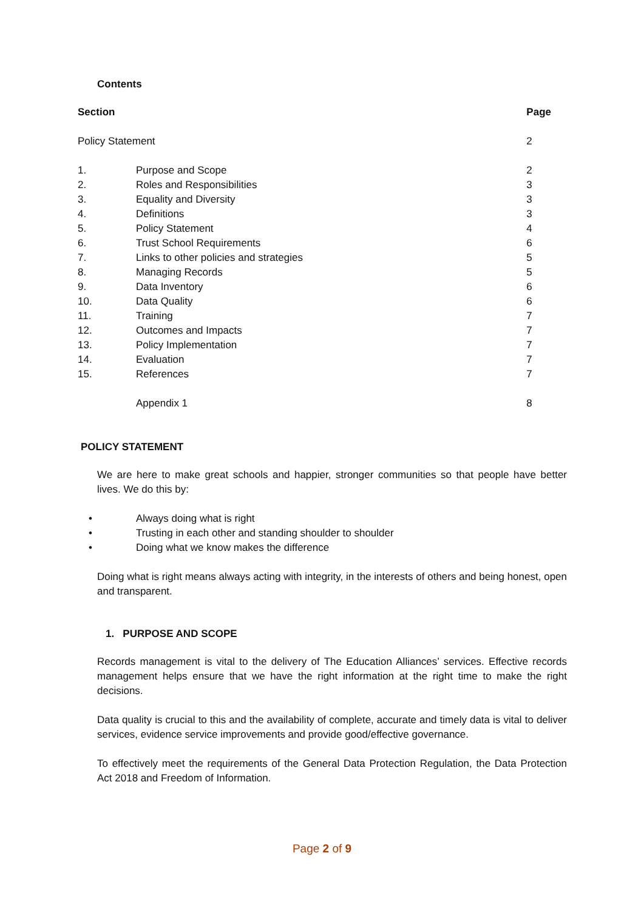Contents
| Section | | Page |
| --- | --- | --- |
| Policy Statement | | 2 |
| 1. | Purpose and Scope | 2 |
| 2. | Roles and Responsibilities | 3 |
| 3. | Equality and Diversity | 3 |
| 4. | Definitions | 3 |
| 5. | Policy Statement | 4 |
| 6. | Trust School Requirements | 6 |
| 7. | Links to other policies and strategies | 5 |
| 8. | Managing Records | 5 |
| 9. | Data Inventory | 6 |
| 10. | Data Quality | 6 |
| 11. | Training | 7 |
| 12. | Outcomes and Impacts | 7 |
| 13. | Policy Implementation | 7 |
| 14. | Evaluation | 7 |
| 15. | References | 7 |
| | Appendix 1 | 8 |
POLICY STATEMENT
We are here to make great schools and happier, stronger communities so that people have better lives. We do this by:
• Always doing what is right
• Trusting in each other and standing shoulder to shoulder
• Doing what we know makes the difference
Doing what is right means always acting with integrity, in the interests of others and being honest, open and transparent.
1. PURPOSE AND SCOPE
Records management is vital to the delivery of The Education Alliances’ services. Effective records management helps ensure that we have the right information at the right time to make the right decisions.
Data quality is crucial to this and the availability of complete, accurate and timely data is vital to deliver services, evidence service improvements and provide good/effective governance.
To effectively meet the requirements of the General Data Protection Regulation, the Data Protection Act 2018 and Freedom of Information.
Page 2 of 9